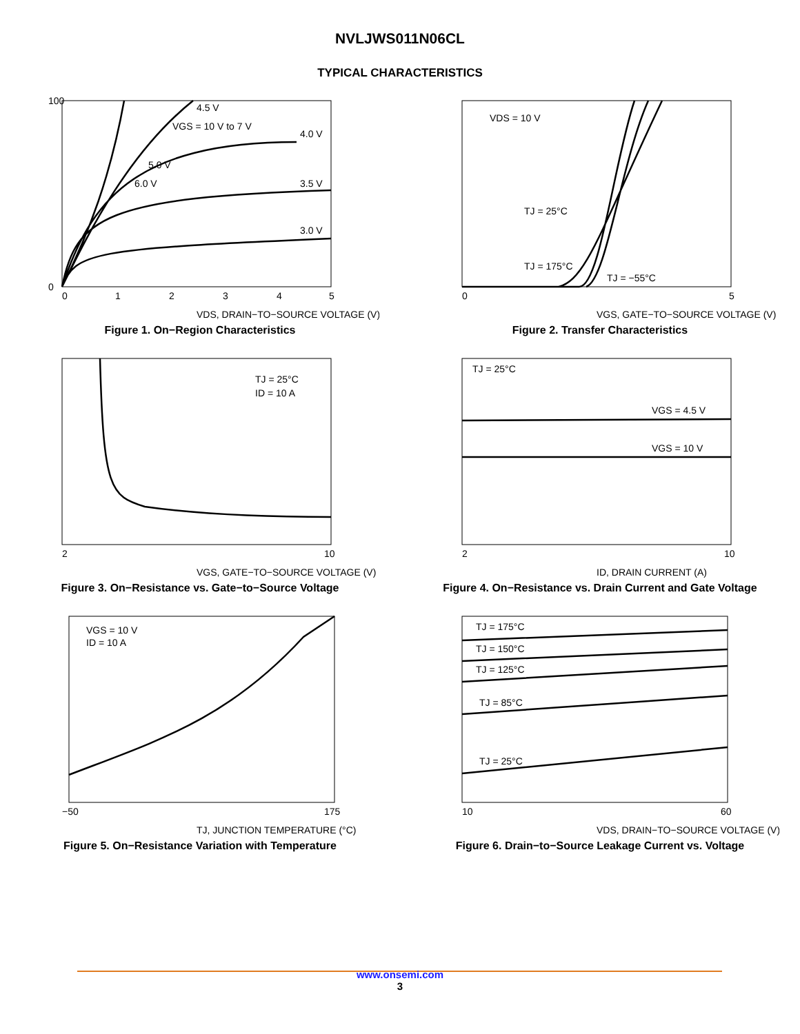NVLJWS011N06CL
TYPICAL CHARACTERISTICS
4.5 V
VGS = 10 V to 7 V
4.0 V
5.0 V
6.0 V
3.5 V
3.0 V
0
0
1
2
3
4
5
100
VDS, DRAIN−TO−SOURCE VOLTAGE (V)
Figure 1. On−Region Characteristics
VDS = 10 V
TJ = 25°C
TJ = 175°C
TJ = −55°C
0
5
VGS, GATE−TO−SOURCE VOLTAGE (V)
Figure 2. Transfer Characteristics
TJ = 25°C
ID = 10 A
2
10
VGS, GATE−TO−SOURCE VOLTAGE (V)
Figure 3. On−Resistance vs. Gate−to−Source Voltage
TJ = 25°C
VGS = 4.5 V
VGS = 10 V
2
10
ID, DRAIN CURRENT (A)
Figure 4. On−Resistance vs. Drain Current and Gate Voltage
VGS = 10 V
ID = 10 A
−50
175
TJ, JUNCTION TEMPERATURE (°C)
Figure 5. On−Resistance Variation with Temperature
TJ = 175°C
TJ = 150°C
TJ = 125°C
TJ = 85°C
TJ = 25°C
10
60
VDS, DRAIN−TO−SOURCE VOLTAGE (V)
Figure 6. Drain−to−Source Leakage Current vs. Voltage
www.onsemi.com
3